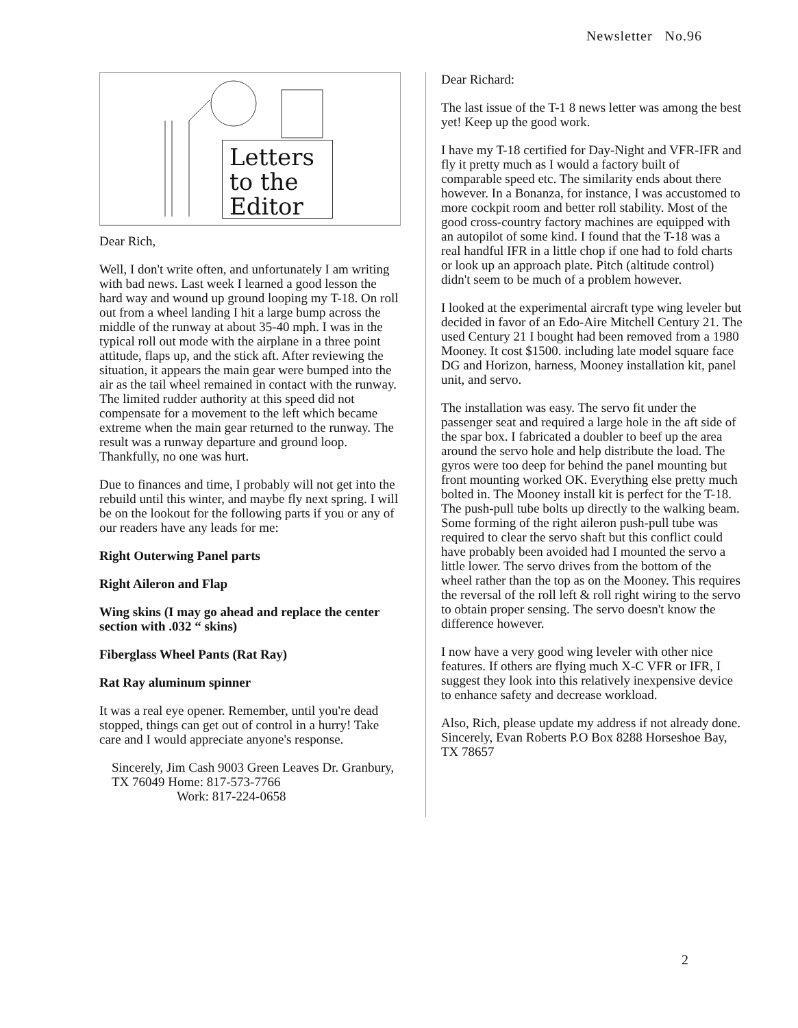Newsletter No.96
Letters
to the
Editor
Dear Rich,
Well, I don't write often, and unfortunately I am writing with bad news. Last week I learned a good lesson the hard way and wound up ground looping my T-18. On roll out from a wheel landing I hit a large bump across the middle of the runway at about 35-40 mph. I was in the typical roll out mode with the airplane in a three point attitude, flaps up, and the stick aft. After reviewing the situation, it appears the main gear were bumped into the air as the tail wheel remained in contact with the runway. The limited rudder authority at this speed did not compensate for a movement to the left which became extreme when the main gear returned to the runway. The result was a runway departure and ground loop. Thankfully, no one was hurt.
Due to finances and time, I probably will not get into the rebuild until this winter, and maybe fly next spring. I will be on the lookout for the following parts if you or any of our readers have any leads for me:
Right Outerwing Panel parts
Right Aileron and Flap
Wing skins (I may go ahead and replace the center section with .032 “ skins)
Fiberglass Wheel Pants (Rat Ray)
Rat Ray aluminum spinner
It was a real eye opener. Remember, until you're dead stopped, things can get out of control in a hurry! Take care and I would appreciate anyone's response.
Sincerely, Jim Cash 9003 Green Leaves Dr. Granbury, TX 76049 Home: 817-573-7766
Work: 817-224-0658
Dear Richard:
The last issue of the T-1 8 news letter was among the best yet! Keep up the good work.
I have my T-18 certified for Day-Night and VFR-IFR and fly it pretty much as I would a factory built of comparable speed etc. The similarity ends about there however. In a Bonanza, for instance, I was accustomed to more cockpit room and better roll stability. Most of the good cross-country factory machines are equipped with an autopilot of some kind. I found that the T-18 was a real handful IFR in a little chop if one had to fold charts or look up an approach plate. Pitch (altitude control) didn't seem to be much of a problem however.
I looked at the experimental aircraft type wing leveler but decided in favor of an Edo-Aire Mitchell Century 21. The used Century 21 I bought had been removed from a 1980 Mooney. It cost $1500. including late model square face DG and Horizon, harness, Mooney installation kit, panel unit, and servo.
The installation was easy. The servo fit under the passenger seat and required a large hole in the aft side of the spar box. I fabricated a doubler to beef up the area around the servo hole and help distribute the load. The gyros were too deep for behind the panel mounting but front mounting worked OK. Everything else pretty much bolted in. The Mooney install kit is perfect for the T-18. The push-pull tube bolts up directly to the walking beam. Some forming of the right aileron push-pull tube was required to clear the servo shaft but this conflict could have probably been avoided had I mounted the servo a little lower. The servo drives from the bottom of the wheel rather than the top as on the Mooney. This requires the reversal of the roll left & roll right wiring to the servo to obtain proper sensing. The servo doesn't know the difference however.
I now have a very good wing leveler with other nice features. If others are flying much X-C VFR or IFR, I suggest they look into this relatively inexpensive device to enhance safety and decrease workload.
Also, Rich, please update my address if not already done. Sincerely, Evan Roberts P.O Box 8288 Horseshoe Bay, TX 78657
2